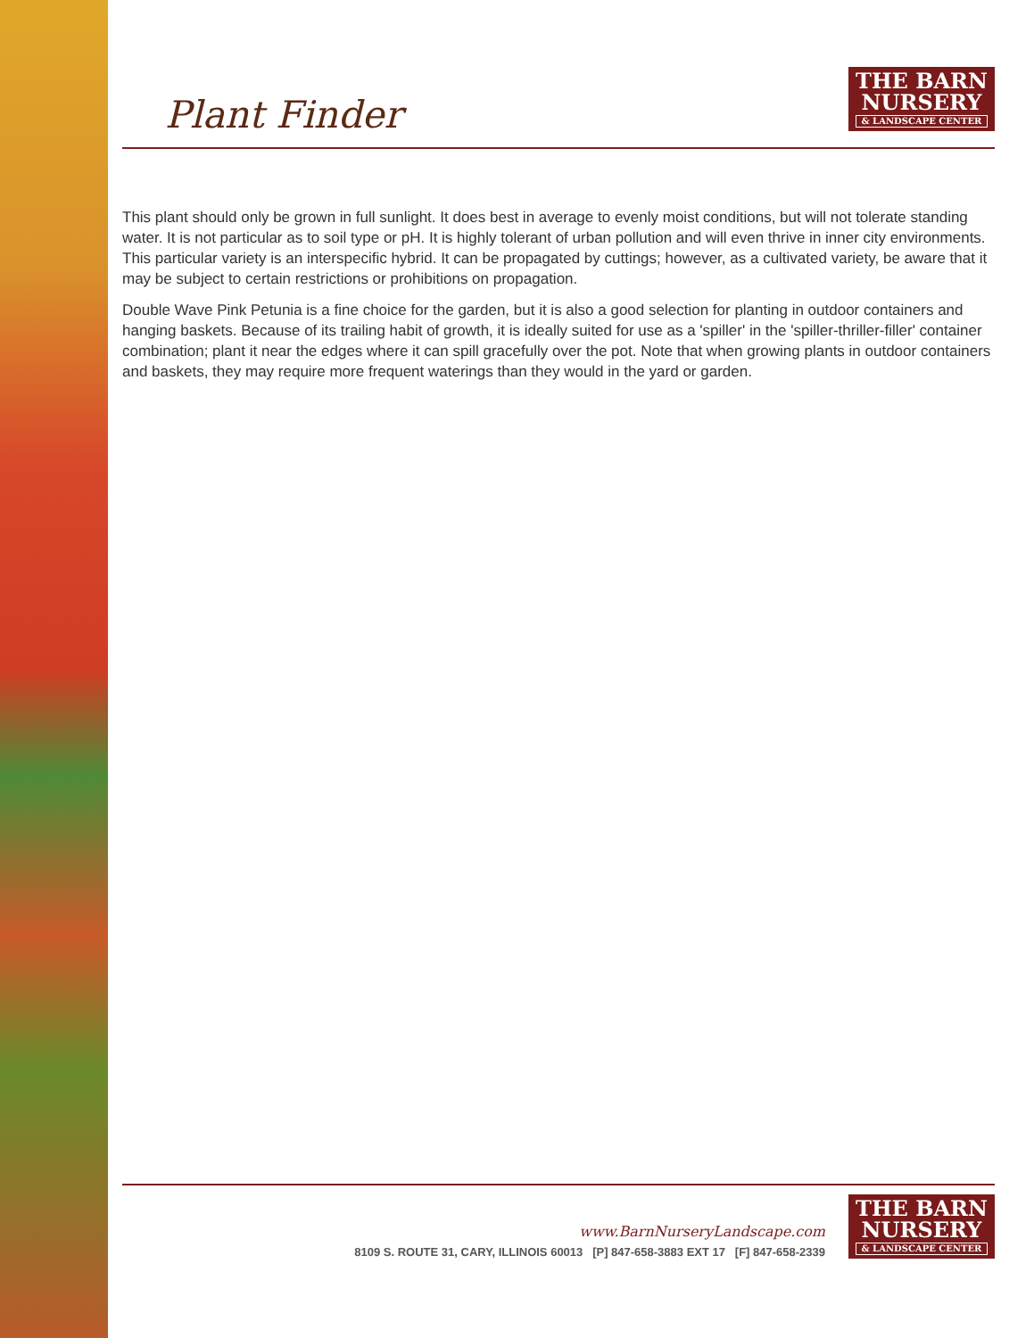Plant Finder
THE BARN
NURSERY
& LANDSCAPE CENTER
This plant should only be grown in full sunlight. It does best in average to evenly moist conditions, but will not tolerate standing water. It is not particular as to soil type or pH. It is highly tolerant of urban pollution and will even thrive in inner city environments. This particular variety is an interspecific hybrid. It can be propagated by cuttings; however, as a cultivated variety, be aware that it may be subject to certain restrictions or prohibitions on propagation.
Double Wave Pink Petunia is a fine choice for the garden, but it is also a good selection for planting in outdoor containers and hanging baskets. Because of its trailing habit of growth, it is ideally suited for use as a 'spiller' in the 'spiller-thriller-filler' container combination; plant it near the edges where it can spill gracefully over the pot. Note that when growing plants in outdoor containers and baskets, they may require more frequent waterings than they would in the yard or garden.
www.BarnNurseryLandscape.com
8109 S. ROUTE 31, CARY, ILLINOIS 60013 [P] 847-658-3883 EXT 17 [F] 847-658-2339
THE BARN
NURSERY
& LANDSCAPE CENTER